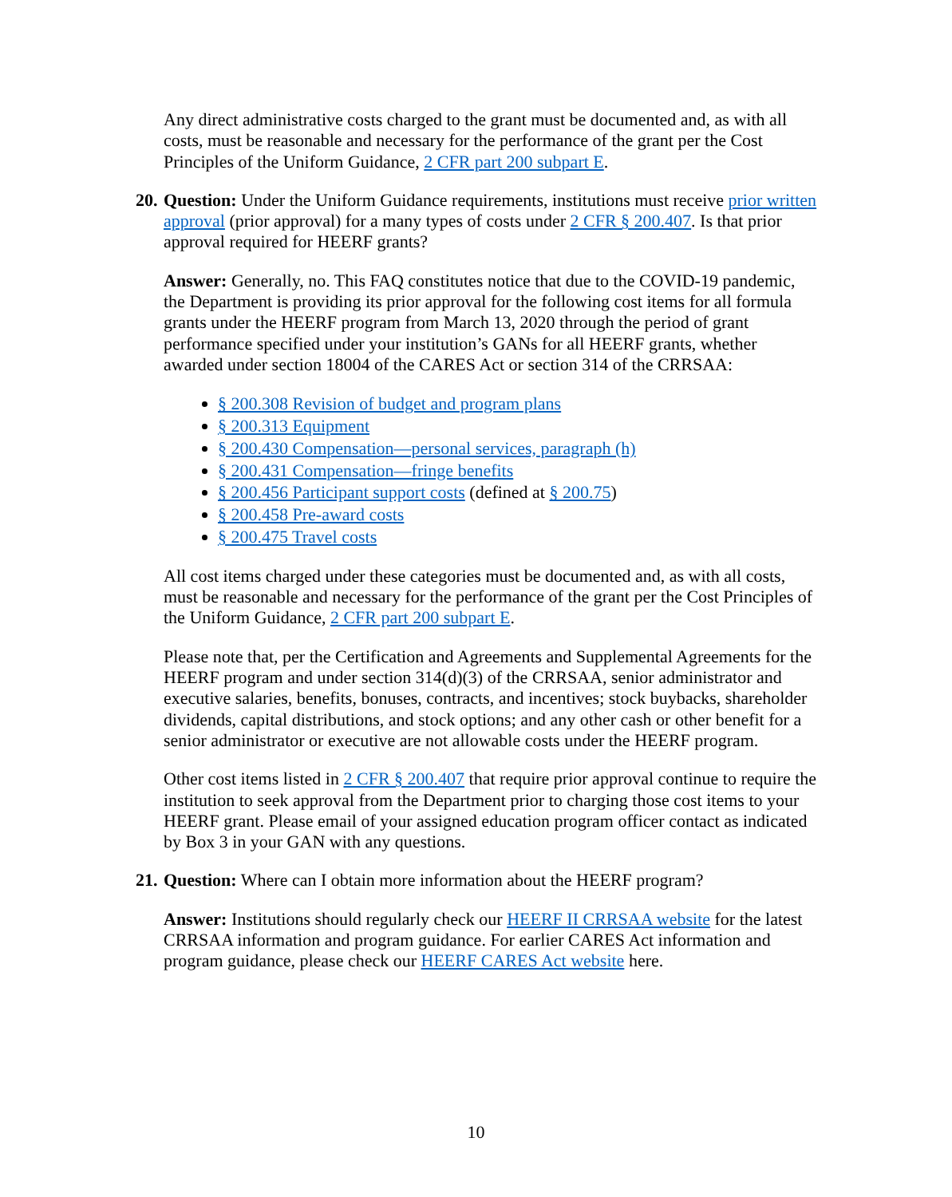Any direct administrative costs charged to the grant must be documented and, as with all costs, must be reasonable and necessary for the performance of the grant per the Cost Principles of the Uniform Guidance, 2 CFR part 200 subpart E.
20. Question: Under the Uniform Guidance requirements, institutions must receive prior written approval (prior approval) for a many types of costs under 2 CFR § 200.407. Is that prior approval required for HEERF grants?
Answer: Generally, no. This FAQ constitutes notice that due to the COVID-19 pandemic, the Department is providing its prior approval for the following cost items for all formula grants under the HEERF program from March 13, 2020 through the period of grant performance specified under your institution’s GANs for all HEERF grants, whether awarded under section 18004 of the CARES Act or section 314 of the CRRSAA:
§ 200.308 Revision of budget and program plans
§ 200.313 Equipment
§ 200.430 Compensation—personal services, paragraph (h)
§ 200.431 Compensation—fringe benefits
§ 200.456 Participant support costs (defined at § 200.75)
§ 200.458 Pre-award costs
§ 200.475 Travel costs
All cost items charged under these categories must be documented and, as with all costs, must be reasonable and necessary for the performance of the grant per the Cost Principles of the Uniform Guidance, 2 CFR part 200 subpart E.
Please note that, per the Certification and Agreements and Supplemental Agreements for the HEERF program and under section 314(d)(3) of the CRRSAA, senior administrator and executive salaries, benefits, bonuses, contracts, and incentives; stock buybacks, shareholder dividends, capital distributions, and stock options; and any other cash or other benefit for a senior administrator or executive are not allowable costs under the HEERF program.
Other cost items listed in 2 CFR § 200.407 that require prior approval continue to require the institution to seek approval from the Department prior to charging those cost items to your HEERF grant. Please email of your assigned education program officer contact as indicated by Box 3 in your GAN with any questions.
21. Question: Where can I obtain more information about the HEERF program?
Answer: Institutions should regularly check our HEERF II CRRSAA website for the latest CRRSAA information and program guidance. For earlier CARES Act information and program guidance, please check our HEERF CARES Act website here.
10